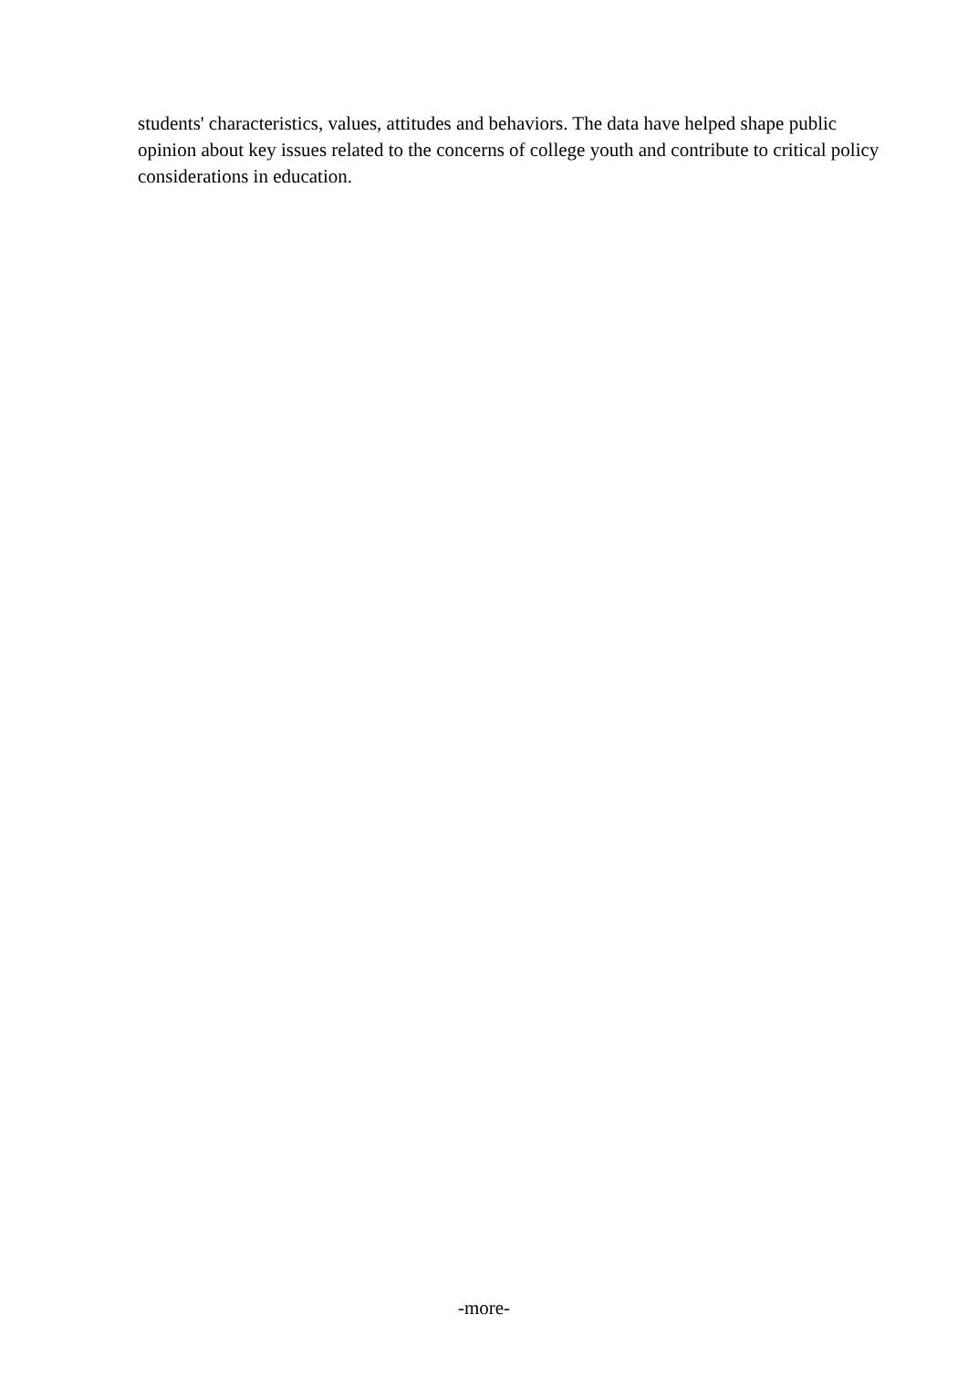students' characteristics, values, attitudes and behaviors. The data have helped shape public opinion about key issues related to the concerns of college youth and contribute to critical policy considerations in education.
-more-